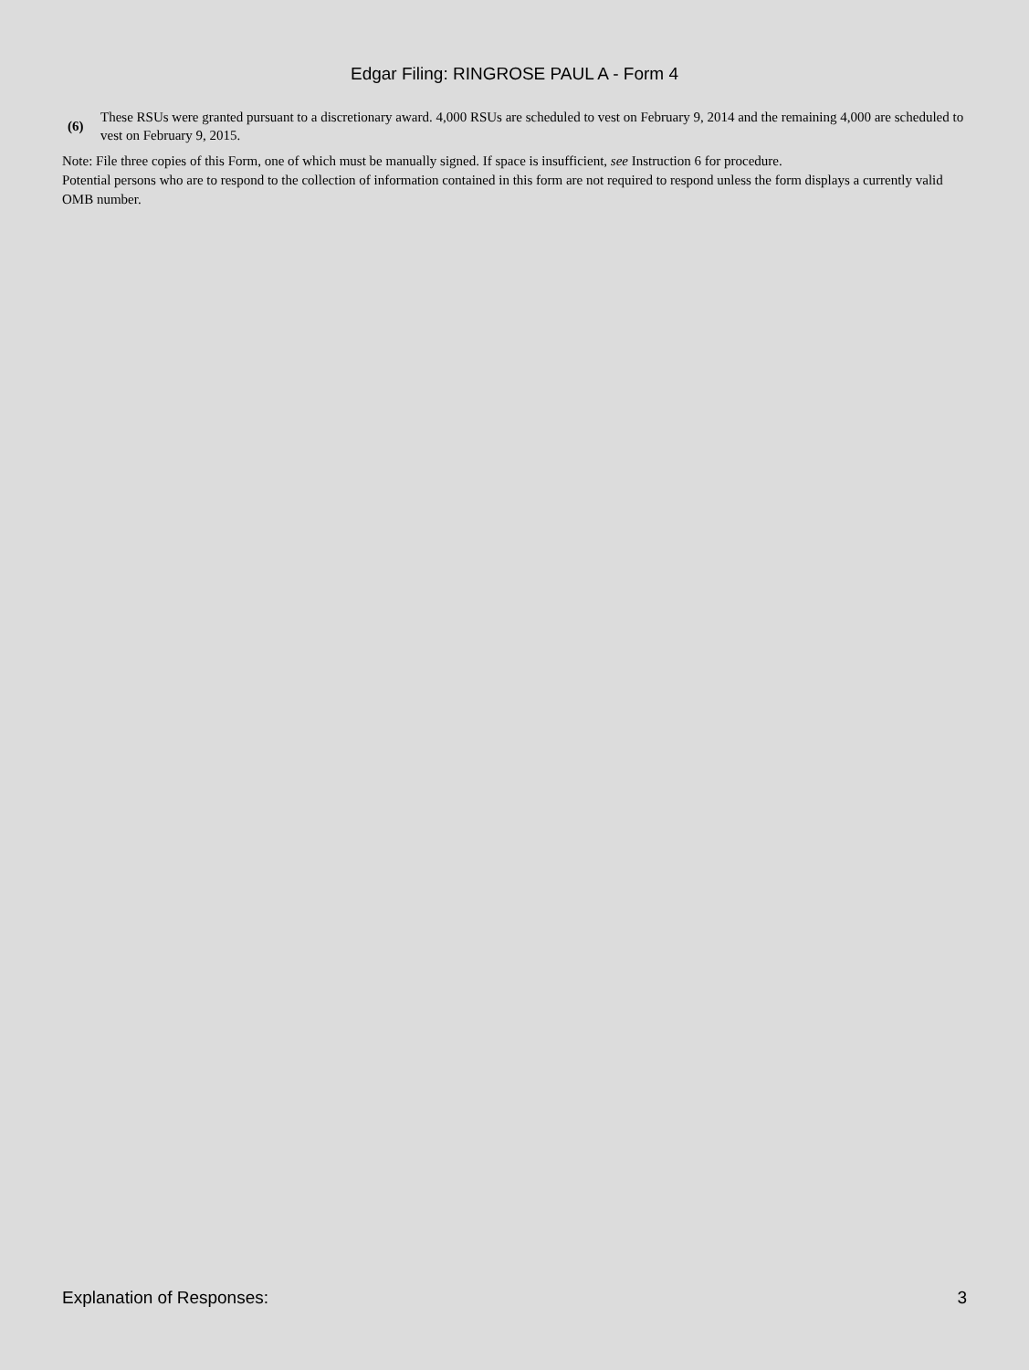Edgar Filing: RINGROSE PAUL A - Form 4
(6)
These RSUs were granted pursuant to a discretionary award. 4,000 RSUs are scheduled to vest on February 9, 2014 and the remaining 4,000 are scheduled to vest on February 9, 2015.
Note: File three copies of this Form, one of which must be manually signed. If space is insufficient, see Instruction 6 for procedure.
Potential persons who are to respond to the collection of information contained in this form are not required to respond unless the form displays a currently valid OMB number.
Explanation of Responses: 3